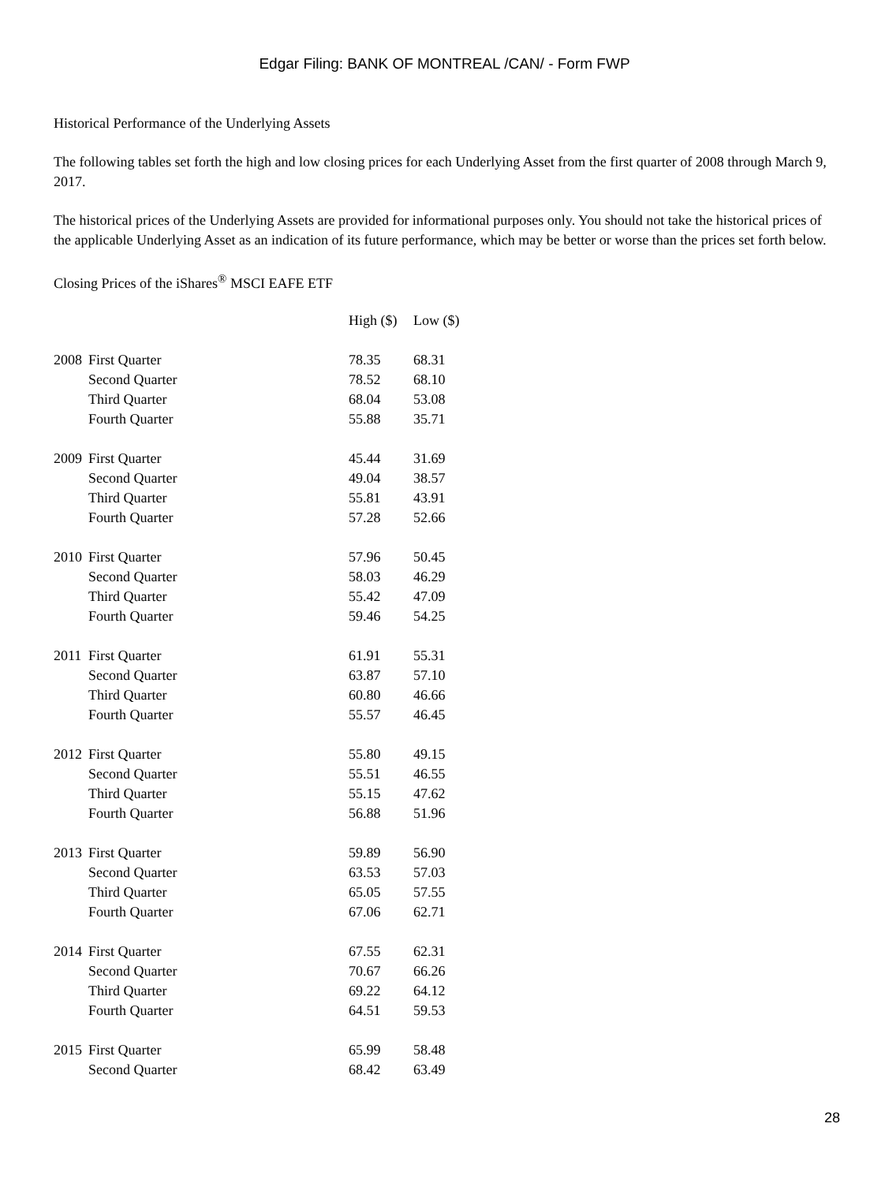Edgar Filing: BANK OF MONTREAL /CAN/ - Form FWP
Historical Performance of the Underlying Assets
The following tables set forth the high and low closing prices for each Underlying Asset from the first quarter of 2008 through March 9, 2017.
The historical prices of the Underlying Assets are provided for informational purposes only. You should not take the historical prices of the applicable Underlying Asset as an indication of its future performance, which may be better or worse than the prices set forth below.
Closing Prices of the iShares<sup>®</sup> MSCI EAFE ETF
| | | High ($) | Low ($) |
| --- | --- | --- | --- |
| 2008 | First Quarter | 78.35 | 68.31 |
| | Second Quarter | 78.52 | 68.10 |
| | Third Quarter | 68.04 | 53.08 |
| | Fourth Quarter | 55.88 | 35.71 |
| 2009 | First Quarter | 45.44 | 31.69 |
| | Second Quarter | 49.04 | 38.57 |
| | Third Quarter | 55.81 | 43.91 |
| | Fourth Quarter | 57.28 | 52.66 |
| 2010 | First Quarter | 57.96 | 50.45 |
| | Second Quarter | 58.03 | 46.29 |
| | Third Quarter | 55.42 | 47.09 |
| | Fourth Quarter | 59.46 | 54.25 |
| 2011 | First Quarter | 61.91 | 55.31 |
| | Second Quarter | 63.87 | 57.10 |
| | Third Quarter | 60.80 | 46.66 |
| | Fourth Quarter | 55.57 | 46.45 |
| 2012 | First Quarter | 55.80 | 49.15 |
| | Second Quarter | 55.51 | 46.55 |
| | Third Quarter | 55.15 | 47.62 |
| | Fourth Quarter | 56.88 | 51.96 |
| 2013 | First Quarter | 59.89 | 56.90 |
| | Second Quarter | 63.53 | 57.03 |
| | Third Quarter | 65.05 | 57.55 |
| | Fourth Quarter | 67.06 | 62.71 |
| 2014 | First Quarter | 67.55 | 62.31 |
| | Second Quarter | 70.67 | 66.26 |
| | Third Quarter | 69.22 | 64.12 |
| | Fourth Quarter | 64.51 | 59.53 |
| 2015 | First Quarter | 65.99 | 58.48 |
| | Second Quarter | 68.42 | 63.49 |
28